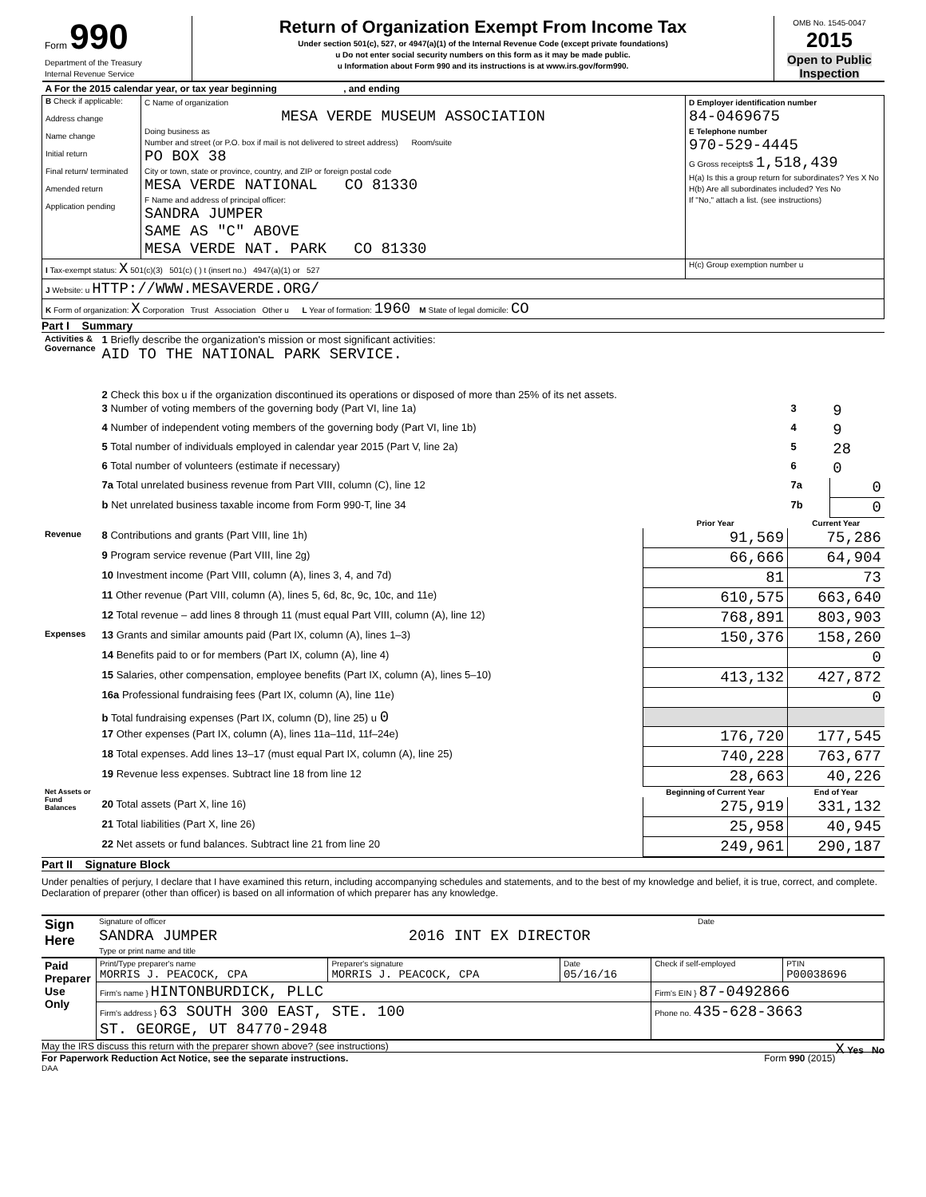| Form 990 Department of the Treasury Internal Revenue Service | Return of Organization Exempt From Income Tax Under section 501(c), 527, or 4947(a)(1) of the Internal Revenue Code (except private foundations) u Do not enter social security numbers on this form as it may be made public. u Information about Form 990 and its instructions is at www.irs.gov/form990. | OMB No. 1545-0047 2015 Open to Public Inspection |
| A For the 2015 calendar year, or tax year beginning , and ending | | |
| B Check if applicable: Address change Name change Initial return Final return/ terminated Amended return Application pending | C Name of organization MESA VERDE MUSEUM ASSOCIATION Doing business as Number and street (or P.O. box if mail is not delivered to street address) Room/suite PO BOX 38 City or town, state or province, country, and ZIP or foreign postal code MESA VERDE NATIONAL CO 81330 F Name and address of principal officer: SANDRA JUMPER SAME AS "C" ABOVE MESA VERDE NAT. PARK CO 81330 | D Employer identification number 84-0469675 E Telephone number 970-529-4445 G Gross receipts$ 1,518,439 H(a) Is this a group return for subordinates? Yes X No H(b) Are all subordinates included? Yes No If "No," attach a list. (see instructions) |
| I Tax-exempt status: X 501(c)(3) 501(c) ( ) t (insert no.) 4947(a)(1) or 527 | | H(c) Group exemption number u |
| J Website: u HTTP://WWW.MESAVERDE.ORG/ | | |
| K Form of organization: X Corporation Trust Association Other u L Year of formation: 1960 M State of legal domicile: CO | | |
Part I Summary
| Activities & Governance | 1 Briefly describe the organization's mission or most significant activities: AID TO THE NATIONAL PARK SERVICE. | | | |
| | 2 Check this box u if the organization discontinued its operations or disposed of more than 25% of its net assets. | | | |
| | 3 Number of voting members of the governing body (Part VI, line 1a) | | 3 | 9 |
| | 4 Number of independent voting members of the governing body (Part VI, line 1b) | | 4 | 9 |
| | 5 Total number of individuals employed in calendar year 2015 (Part V, line 2a) | | 5 | 28 |
| | 6 Total number of volunteers (estimate if necessary) | | 6 | 0 |
| | 7a Total unrelated business revenue from Part VIII, column (C), line 12 | | 7a | 0 |
| | b Net unrelated business taxable income from Form 990-T, line 34 | | 7b | 0 |
| | | Prior Year | Current Year | |
| Revenue | 8 Contributions and grants (Part VIII, line 1h) | 91,569 | 75,286 | |
| | 9 Program service revenue (Part VIII, line 2g) | 66,666 | 64,904 | |
| | 10 Investment income (Part VIII, column (A), lines 3, 4, and 7d) | 81 | 73 | |
| | 11 Other revenue (Part VIII, column (A), lines 5, 6d, 8c, 9c, 10c, and 11e) | 610,575 | 663,640 | |
| | 12 Total revenue – add lines 8 through 11 (must equal Part VIII, column (A), line 12) | 768,891 | 803,903 | |
| Expenses | 13 Grants and similar amounts paid (Part IX, column (A), lines 1–3) | 150,376 | 158,260 | |
| | 14 Benefits paid to or for members (Part IX, column (A), line 4) | | 0 | |
| | 15 Salaries, other compensation, employee benefits (Part IX, column (A), lines 5–10) | 413,132 | 427,872 | |
| | 16a Professional fundraising fees (Part IX, column (A), line 11e) | | 0 | |
| | b Total fundraising expenses (Part IX, column (D), line 25) u 0 | | | |
| | 17 Other expenses (Part IX, column (A), lines 11a–11d, 11f–24e) | 176,720 | 177,545 | |
| | 18 Total expenses. Add lines 13–17 (must equal Part IX, column (A), line 25) | 740,228 | 763,677 | |
| | 19 Revenue less expenses. Subtract line 18 from line 12 | 28,663 | 40,226 | |
| Net Assets or Fund Balances | | Beginning of Current Year | End of Year | |
| | 20 Total assets (Part X, line 16) | 275,919 | 331,132 | |
| | 21 Total liabilities (Part X, line 26) | 25,958 | 40,945 | |
| | 22 Net assets or fund balances. Subtract line 21 from line 20 | 249,961 | 290,187 | |
Part II Signature Block
Under penalties of perjury, I declare that I have examined this return, including accompanying schedules and statements, and to the best of my knowledge and belief, it is true, correct, and complete. Declaration of preparer (other than officer) is based on all information of which preparer has any knowledge.
| Sign Here | Signature of officer | Date |
| | SANDRA JUMPER 2016 INT EX DIRECTOR Type or print name and title | |
| Paid Preparer Use Only | Print/Type preparer's name MORRIS J. PEACOCK, CPA | Preparer's signature MORRIS J. PEACOCK, CPA | Date 05/16/16 | Check if self-employed | PTIN P00038696 |
| | Firm's name } HINTONBURDICK, PLLC | | | Firm's EIN } 87-0492866 | |
| | Firm's address } 63 SOUTH 300 EAST, STE. 100 ST. GEORGE, UT 84770-2948 | | | Phone no. 435-628-3663 | |
May the IRS discuss this return with the preparer shown above? (see instructions) X Yes No
For Paperwork Reduction Act Notice, see the separate instructions. Form 990 (2015)
DAA